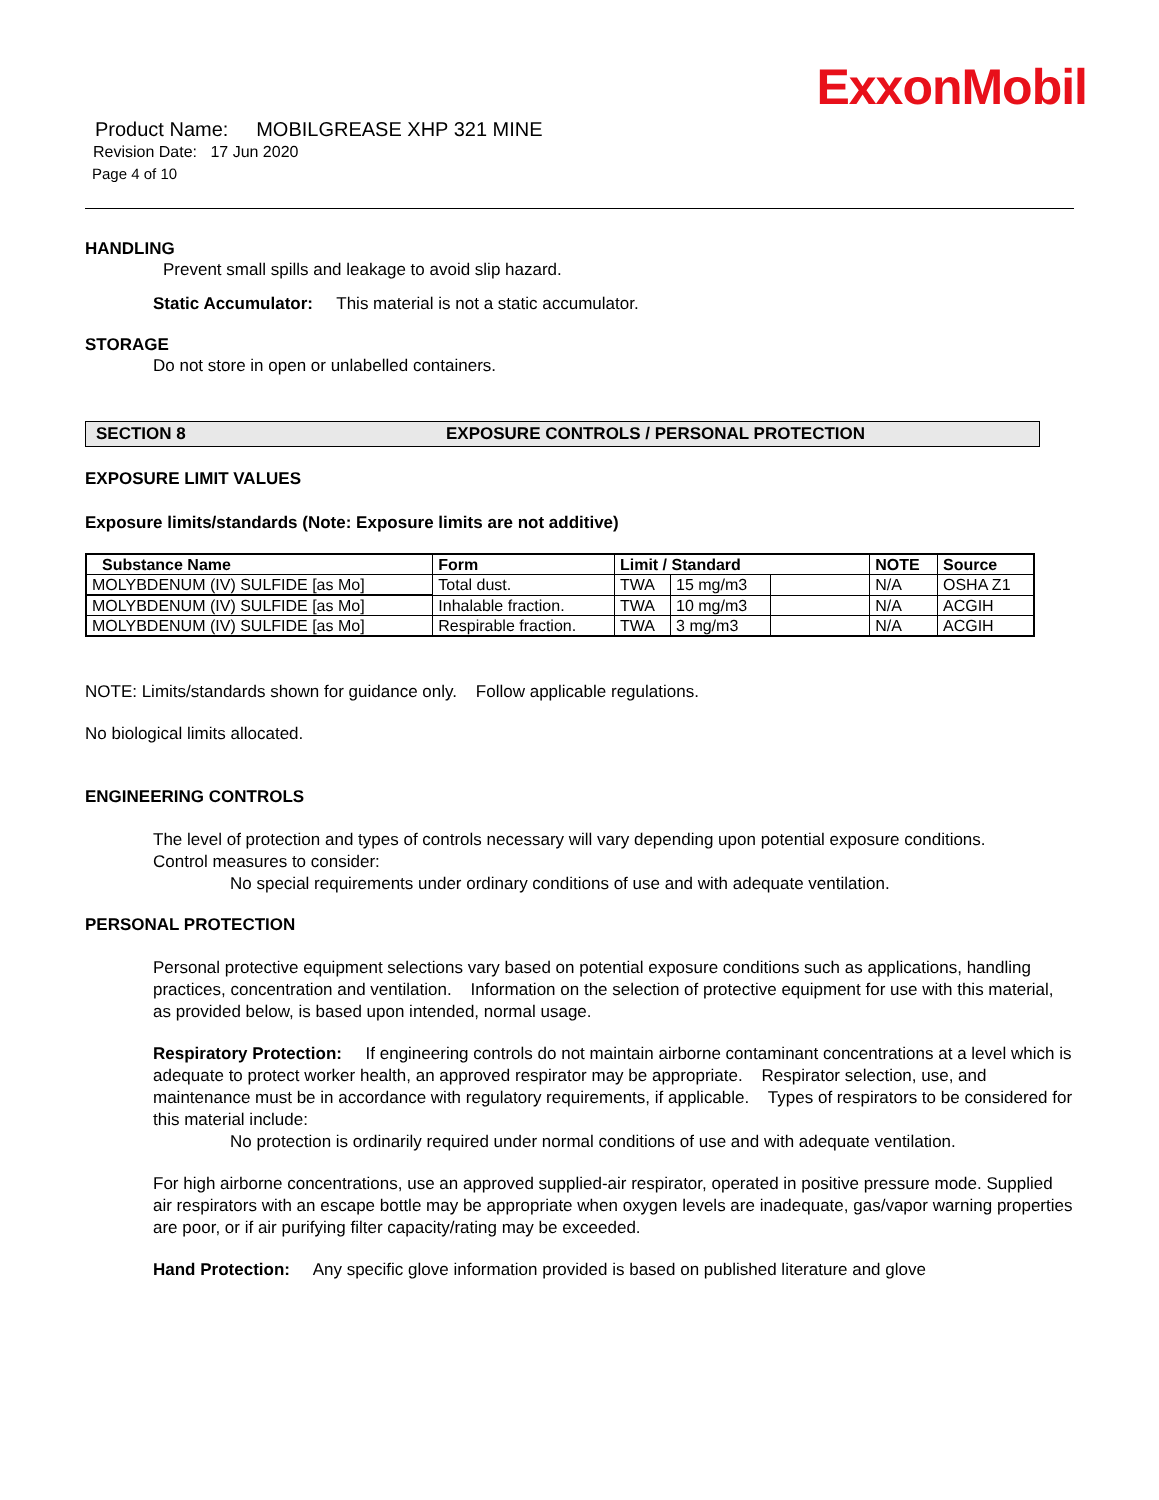ExxonMobil
Product Name: MOBILGREASE XHP 321 MINE
Revision Date: 17 Jun 2020
Page 4 of 10
HANDLING
Prevent small spills and leakage to avoid slip hazard.
Static Accumulator: This material is not a static accumulator.
STORAGE
Do not store in open or unlabelled containers.
SECTION 8 EXPOSURE CONTROLS / PERSONAL PROTECTION
EXPOSURE LIMIT VALUES
Exposure limits/standards (Note: Exposure limits are not additive)
| Substance Name | Form | Limit / Standard | | | NOTE | Source |
| --- | --- | --- | --- | --- | --- | --- |
| MOLYBDENUM (IV) SULFIDE [as Mo] | Total dust. | TWA | 15 mg/m3 | | N/A | OSHA Z1 |
| MOLYBDENUM (IV) SULFIDE [as Mo] | Inhalable fraction. | TWA | 10 mg/m3 | | N/A | ACGIH |
| MOLYBDENUM (IV) SULFIDE [as Mo] | Respirable fraction. | TWA | 3 mg/m3 | | N/A | ACGIH |
NOTE: Limits/standards shown for guidance only. Follow applicable regulations.
No biological limits allocated.
ENGINEERING CONTROLS
The level of protection and types of controls necessary will vary depending upon potential exposure conditions.
Control measures to consider:
No special requirements under ordinary conditions of use and with adequate ventilation.
PERSONAL PROTECTION
Personal protective equipment selections vary based on potential exposure conditions such as applications, handling practices, concentration and ventilation. Information on the selection of protective equipment for use with this material, as provided below, is based upon intended, normal usage.
Respiratory Protection: If engineering controls do not maintain airborne contaminant concentrations at a level which is adequate to protect worker health, an approved respirator may be appropriate. Respirator selection, use, and maintenance must be in accordance with regulatory requirements, if applicable. Types of respirators to be considered for this material include:
No protection is ordinarily required under normal conditions of use and with adequate ventilation.
For high airborne concentrations, use an approved supplied-air respirator, operated in positive pressure mode. Supplied air respirators with an escape bottle may be appropriate when oxygen levels are inadequate, gas/vapor warning properties are poor, or if air purifying filter capacity/rating may be exceeded.
Hand Protection: Any specific glove information provided is based on published literature and glove